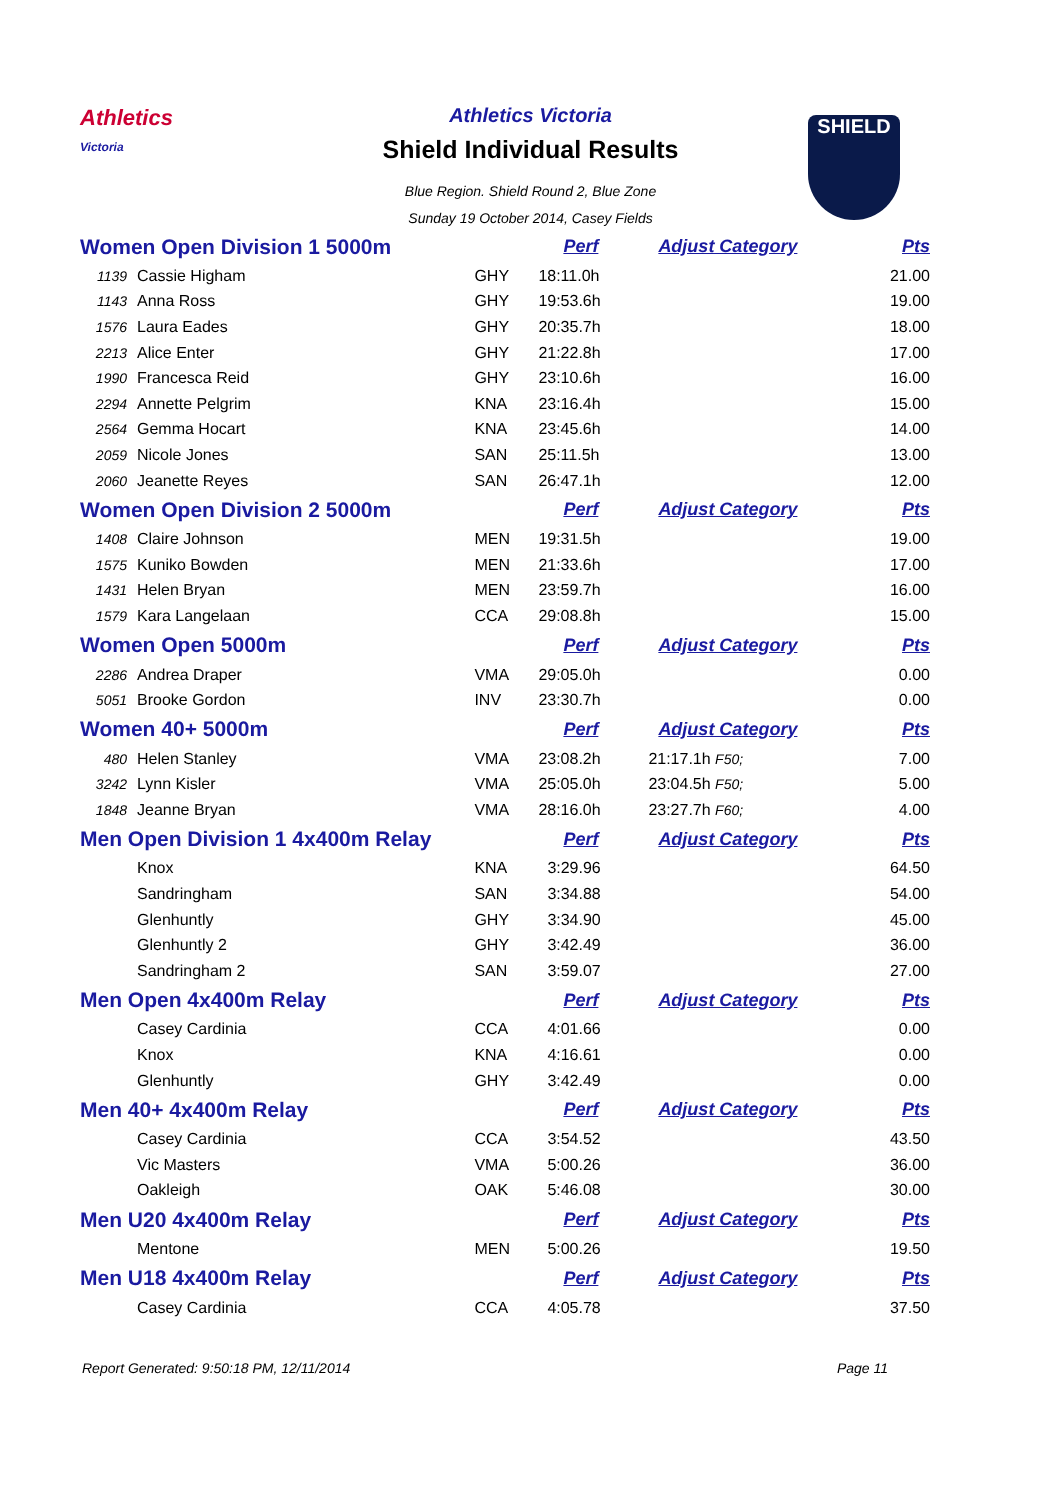Athletics
Victoria
Athletics Victoria
Shield Individual Results
Blue Region. Shield Round 2, Blue Zone
Sunday 19 October 2014, Casey Fields
SHIELD
| Women Open Division 1 5000m | | | Perf | Adjust Category | Pts |
| 1139 | Cassie Higham | GHY | 18:11.0h | | 21.00 |
| 1143 | Anna Ross | GHY | 19:53.6h | | 19.00 |
| 1576 | Laura Eades | GHY | 20:35.7h | | 18.00 |
| 2213 | Alice Enter | GHY | 21:22.8h | | 17.00 |
| 1990 | Francesca Reid | GHY | 23:10.6h | | 16.00 |
| 2294 | Annette Pelgrim | KNA | 23:16.4h | | 15.00 |
| 2564 | Gemma Hocart | KNA | 23:45.6h | | 14.00 |
| 2059 | Nicole Jones | SAN | 25:11.5h | | 13.00 |
| 2060 | Jeanette Reyes | SAN | 26:47.1h | | 12.00 |
| Women Open Division 2 5000m | | | Perf | Adjust Category | Pts |
| 1408 | Claire Johnson | MEN | 19:31.5h | | 19.00 |
| 1575 | Kuniko Bowden | MEN | 21:33.6h | | 17.00 |
| 1431 | Helen Bryan | MEN | 23:59.7h | | 16.00 |
| 1579 | Kara Langelaan | CCA | 29:08.8h | | 15.00 |
| Women Open 5000m | | | Perf | Adjust Category | Pts |
| 2286 | Andrea Draper | VMA | 29:05.0h | | 0.00 |
| 5051 | Brooke Gordon | INV | 23:30.7h | | 0.00 |
| Women 40+ 5000m | | | Perf | Adjust Category | Pts |
| 480 | Helen Stanley | VMA | 23:08.2h | 21:17.1h F50; | 7.00 |
| 3242 | Lynn Kisler | VMA | 25:05.0h | 23:04.5h F50; | 5.00 |
| 1848 | Jeanne Bryan | VMA | 28:16.0h | 23:27.7h F60; | 4.00 |
| Men Open Division 1 4x400m Relay | | | Perf | Adjust Category | Pts |
| | Knox | KNA | 3:29.96 | | 64.50 |
| | Sandringham | SAN | 3:34.88 | | 54.00 |
| | Glenhuntly | GHY | 3:34.90 | | 45.00 |
| | Glenhuntly 2 | GHY | 3:42.49 | | 36.00 |
| | Sandringham 2 | SAN | 3:59.07 | | 27.00 |
| Men Open 4x400m Relay | | | Perf | Adjust Category | Pts |
| | Casey Cardinia | CCA | 4:01.66 | | 0.00 |
| | Knox | KNA | 4:16.61 | | 0.00 |
| | Glenhuntly | GHY | 3:42.49 | | 0.00 |
| Men 40+ 4x400m Relay | | | Perf | Adjust Category | Pts |
| | Casey Cardinia | CCA | 3:54.52 | | 43.50 |
| | Vic Masters | VMA | 5:00.26 | | 36.00 |
| | Oakleigh | OAK | 5:46.08 | | 30.00 |
| Men U20 4x400m Relay | | | Perf | Adjust Category | Pts |
| | Mentone | MEN | 5:00.26 | | 19.50 |
| Men U18 4x400m Relay | | | Perf | Adjust Category | Pts |
| | Casey Cardinia | CCA | 4:05.78 | | 37.50 |
Report Generated: 9:50:18 PM, 12/11/2014 Page 11